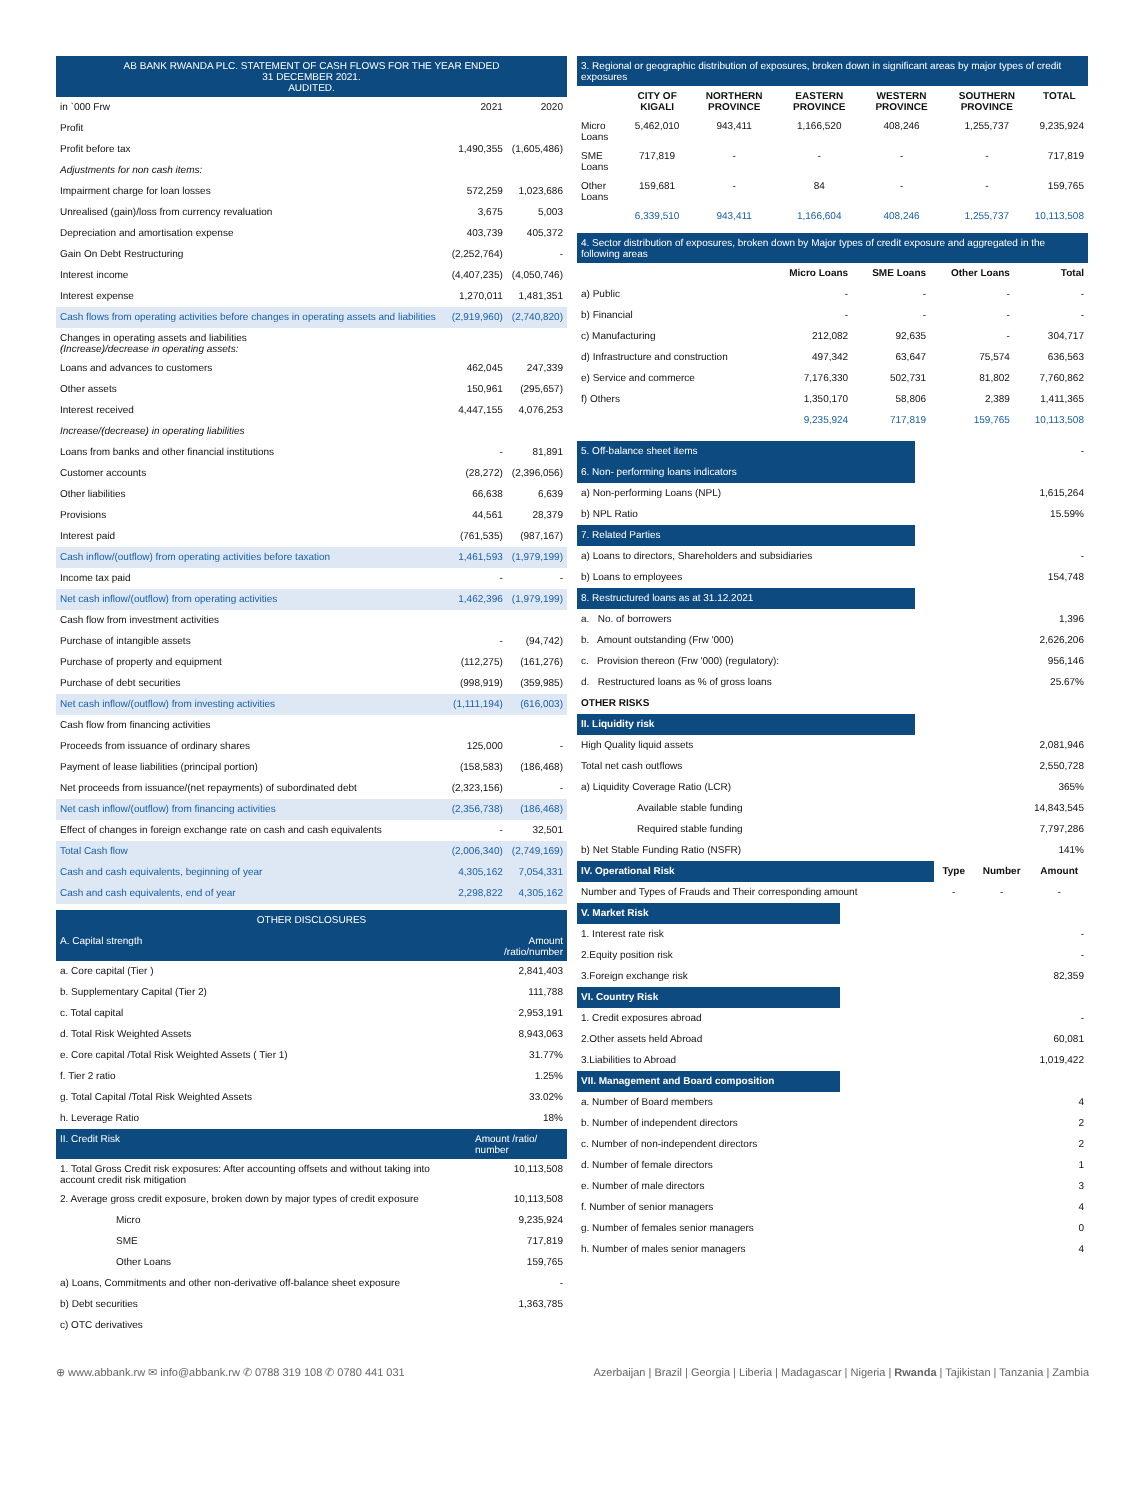| AB BANK RWANDA PLC. STATEMENT OF CASH FLOWS FOR THE YEAR ENDED 31 DECEMBER 2021. AUDITED. | | |
| --- | --- | --- |
| in `000 Frw | 2021 | 2020 |
| Profit | | |
| Profit before tax | 1,490,355 | (1,605,486) |
| Adjustments for non cash items: | | |
| Impairment charge for loan losses | 572,259 | 1,023,686 |
| Unrealised (gain)/loss from currency revaluation | 3,675 | 5,003 |
| Depreciation and amortisation expense | 403,739 | 405,372 |
| Gain On Debt Restructuring | (2,252,764) | - |
| Interest income | (4,407,235) | (4,050,746) |
| Interest expense | 1,270,011 | 1,481,351 |
| Cash flows from operating activities before changes in operating assets and liabilities | (2,919,960) | (2,740,820) |
| Changes in operating assets and liabilities (Increase)/decrease in operating assets: | | |
| Loans and advances to customers | 462,045 | 247,339 |
| Other assets | 150,961 | (295,657) |
| Interest received | 4,447,155 | 4,076,253 |
| Increase/(decrease) in operating liabilities | | |
| Loans from banks and other financial institutions | - | 81,891 |
| Customer accounts | (28,272) | (2,396,056) |
| Other liabilities | 66,638 | 6,639 |
| Provisions | 44,561 | 28,379 |
| Interest paid | (761,535) | (987,167) |
| Cash inflow/(outflow) from operating activities before taxation | 1,461,593 | (1,979,199) |
| Income tax paid | - | - |
| Net cash inflow/(outflow) from operating activities | 1,462,396 | (1,979,199) |
| Cash flow from investment activities | | |
| Purchase of intangible assets | - | (94,742) |
| Purchase of property and equipment | (112,275) | (161,276) |
| Purchase of debt securities | (998,919) | (359,985) |
| Net cash inflow/(outflow) from investing activities | (1,111,194) | (616,003) |
| Cash flow from financing activities | | |
| Proceeds from issuance of ordinary shares | 125,000 | - |
| Payment of lease liabilities (principal portion) | (158,583) | (186,468) |
| Net proceeds from issuance/(net repayments) of subordinated debt | (2,323,156) | - |
| Net cash inflow/(outflow) from financing activities | (2,356,738) | (186,468) |
| Effect of changes in foreign exchange rate on cash and cash equivalents | - | 32,501 |
| Total Cash flow | (2,006,340) | (2,749,169) |
| Cash and cash equivalents, beginning of year | 4,305,162 | 7,054,331 |
| Cash and cash equivalents, end of year | 2,298,822 | 4,305,162 |
| OTHER DISCLOSURES | |
| --- | --- |
| A. Capital strength | Amount /ratio/number |
| a. Core capital (Tier ) | 2,841,403 |
| b. Supplementary Capital (Tier 2) | 111,788 |
| c. Total capital | 2,953,191 |
| d. Total Risk Weighted Assets | 8,943,063 |
| e. Core capital /Total Risk Weighted Assets ( Tier 1) | 31.77% |
| f. Tier 2 ratio | 1.25% |
| g. Total Capital /Total Risk Weighted Assets | 33.02% |
| h. Leverage Ratio | 18% |
| II. Credit Risk | Amount /ratio/ number |
| 1. Total Gross Credit risk exposures: After accounting offsets and without taking into account credit risk mitigation | 10,113,508 |
| 2. Average gross credit exposure, broken down by major types of credit exposure | 10,113,508 |
| Micro | 9,235,924 |
| SME | 717,819 |
| Other Loans | 159,765 |
| a) Loans, Commitments and other non-derivative off-balance sheet exposure | - |
| b) Debt securities | 1,363,785 |
| c) OTC derivatives | |
| 3. Regional or geographic distribution of exposures, broken down in significant areas by major types of credit exposures | | | | | | |
| --- | --- | --- | --- | --- | --- | --- |
| | CITY OF KIGALI | NORTHERN PROVINCE | EASTERN PROVINCE | WESTERN PROVINCE | SOUTHERN PROVINCE | TOTAL |
| Micro Loans | 5,462,010 | 943,411 | 1,166,520 | 408,246 | 1,255,737 | 9,235,924 |
| SME Loans | 717,819 | - | - | - | - | 717,819 |
| Other Loans | 159,681 | - | 84 | - | - | 159,765 |
| | 6,339,510 | 943,411 | 1,166,604 | 408,246 | 1,255,737 | 10,113,508 |
| 4. Sector distribution of exposures, broken down by Major types of credit exposure and aggregated in the following areas | | | | |
| --- | --- | --- | --- | --- |
| | Micro Loans | SME Loans | Other Loans | Total |
| a) Public | - | - | - | - |
| b) Financial | - | - | - | - |
| c) Manufacturing | 212,082 | 92,635 | - | 304,717 |
| d) Infrastructure and construction | 497,342 | 63,647 | 75,574 | 636,563 |
| e) Service and commerce | 7,176,330 | 502,731 | 81,802 | 7,760,862 |
| f) Others | 1,350,170 | 58,806 | 2,389 | 1,411,365 |
| | 9,235,924 | 717,819 | 159,765 | 10,113,508 |
| 5. Off-balance sheet items | - |
| 6. Non- performing loans indicators | |
| a) Non-performing Loans (NPL) | 1,615,264 |
| b) NPL Ratio | 15.59% |
| 7. Related Parties | |
| a) Loans to directors, Shareholders and subsidiaries | - |
| b) Loans to employees | 154,748 |
| 8. Restructured loans as at 31.12.2021 | |
| a. No. of borrowers | 1,396 |
| b. Amount outstanding (Frw '000) | 2,626,206 |
| c. Provision thereon (Frw '000) (regulatory): | 956,146 |
| d. Restructured loans as % of gross loans | 25.67% |
| OTHER RISKS | |
| II. Liquidity risk | |
| High Quality liquid assets | 2,081,946 |
| Total net cash outflows | 2,550,728 |
| a) Liquidity Coverage Ratio (LCR) | 365% |
| Available stable funding | 14,843,545 |
| Required stable funding | 7,797,286 |
| b) Net Stable Funding Ratio (NSFR) | 141% |
| IV. Operational Risk | Type | Number | Amount |
| Number and Types of Frauds and Their corresponding amount | - | - | - |
| V. Market Risk | |
| 1. Interest rate risk | - |
| 2.Equity position risk | - |
| 3.Foreign exchange risk | 82,359 |
| VI. Country Risk | |
| 1. Credit exposures abroad | - |
| 2.Other assets held Abroad | 60,081 |
| 3.Liabilities to Abroad | 1,019,422 |
| VII. Management and Board composition | |
| a. Number of Board members | 4 |
| b. Number of independent directors | 2 |
| c. Number of non-independent directors | 2 |
| d. Number of female directors | 1 |
| e. Number of male directors | 3 |
| f. Number of senior managers | 4 |
| g. Number of females senior managers | 0 |
| h. Number of males senior managers | 4 |
⊕ www.abbank.rw ✉ info@abbank.rw ✆ 0788 319 108 ✆ 0780 441 031 Azerbaijan | Brazil | Georgia | Liberia | Madagascar | Nigeria | Rwanda | Tajikistan | Tanzania | Zambia